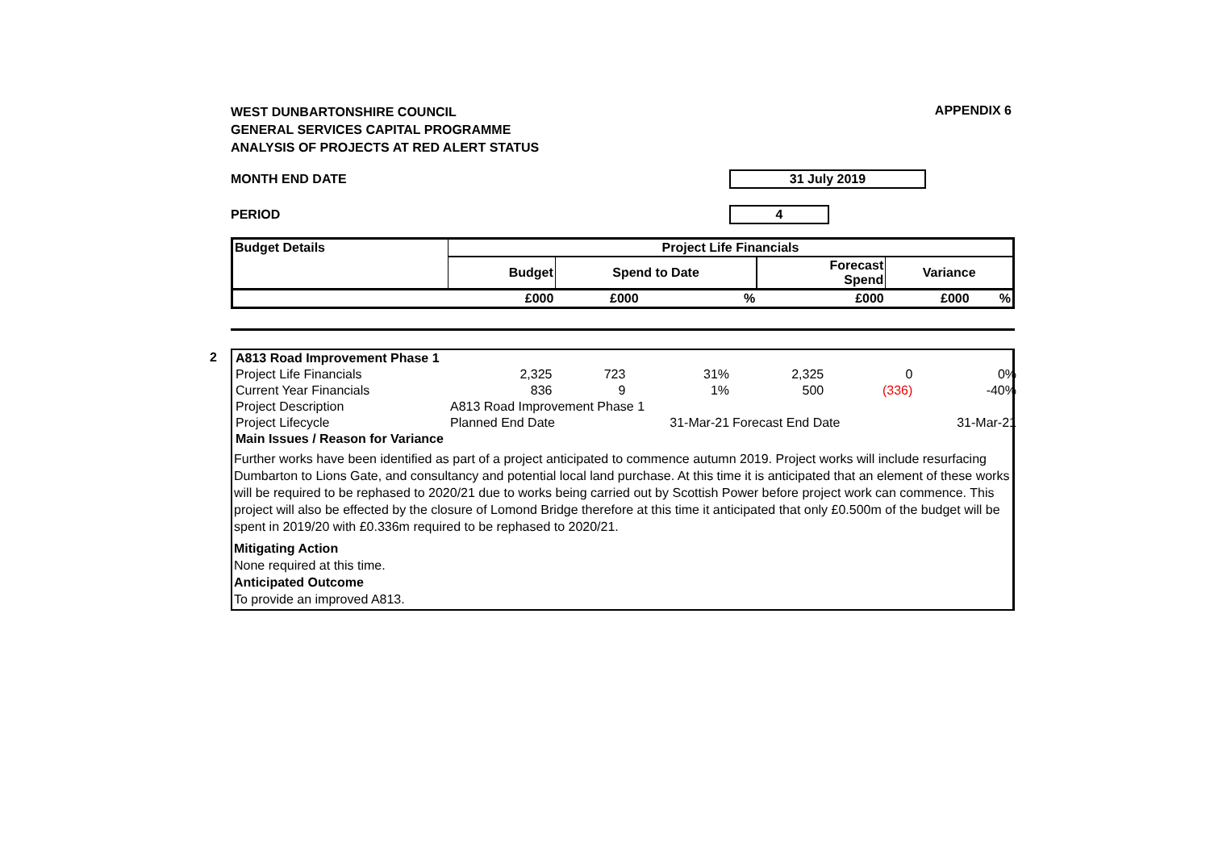APPENDIX 6
WEST DUNBARTONSHIRE COUNCIL
GENERAL SERVICES CAPITAL PROGRAMME
ANALYSIS OF PROJECTS AT RED ALERT STATUS
MONTH END DATE 31 July 2019
PERIOD 4
| Budget Details | Project Life Financials | | | | | |
| | Budget | Spend to Date | | Forecast Spend | Variance | |
| | £000 | £000 | % | £000 | £000 | % |
2
| A813 Road Improvement Phase 1 | | | | | | |
| Project Life Financials | 2,325 | 723 | 31% | 2,325 | 0 | 0% |
| Current Year Financials | 836 | 9 | 1% | 500 | (336) | -40% |
| Project Description | A813 Road Improvement Phase 1 | | | | | |
| Project Lifecycle | Planned End Date | | 31-Mar-21 | Forecast End Date | | 31-Mar-21 |
| Main Issues / Reason for Variance | | | | | | |
Further works have been identified as part of a project anticipated to commence autumn 2019. Project works will include resurfacing Dumbarton to Lions Gate, and consultancy and potential local land purchase. At this time it is anticipated that an element of these works will be required to be rephased to 2020/21 due to works being carried out by Scottish Power before project work can commence. This project will also be effected by the closure of Lomond Bridge therefore at this time it anticipated that only £0.500m of the budget will be spent in 2019/20 with £0.336m required to be rephased to 2020/21.
Mitigating Action
None required at this time.
Anticipated Outcome
To provide an improved A813.